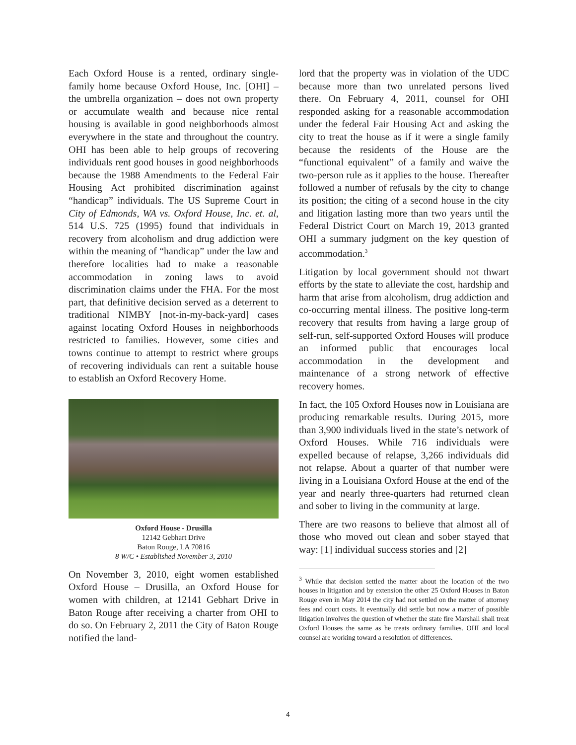Each Oxford House is a rented, ordinary single-family home because Oxford House, Inc. [OHI] – the umbrella organization – does not own property or accumulate wealth and because nice rental housing is available in good neighborhoods almost everywhere in the state and throughout the country. OHI has been able to help groups of recovering individuals rent good houses in good neighborhoods because the 1988 Amendments to the Federal Fair Housing Act prohibited discrimination against “handicap” individuals. The US Supreme Court in City of Edmonds, WA vs. Oxford House, Inc. et. al, 514 U.S. 725 (1995) found that individuals in recovery from alcoholism and drug addiction were within the meaning of “handicap” under the law and therefore localities had to make a reasonable accommodation in zoning laws to avoid discrimination claims under the FHA. For the most part, that definitive decision served as a deterrent to traditional NIMBY [not-in-my-back-yard] cases against locating Oxford Houses in neighborhoods restricted to families. However, some cities and towns continue to attempt to restrict where groups of recovering individuals can rent a suitable house to establish an Oxford Recovery Home.
Oxford House - Drusilla
12142 Gebhart Drive
Baton Rouge, LA 70816
8 W/C • Established November 3, 2010
On November 3, 2010, eight women established Oxford House – Drusilla, an Oxford House for women with children, at 12141 Gebhart Drive in Baton Rouge after receiving a charter from OHI to do so. On February 2, 2011 the City of Baton Rouge notified the land-
lord that the property was in violation of the UDC because more than two unrelated persons lived there. On February 4, 2011, counsel for OHI responded asking for a reasonable accommodation under the federal Fair Housing Act and asking the city to treat the house as if it were a single family because the residents of the House are the “functional equivalent” of a family and waive the two-person rule as it applies to the house. Thereafter followed a number of refusals by the city to change its position; the citing of a second house in the city and litigation lasting more than two years until the Federal District Court on March 19, 2013 granted OHI a summary judgment on the key question of accommodation.<sup>3</sup>
Litigation by local government should not thwart efforts by the state to alleviate the cost, hardship and harm that arise from alcoholism, drug addiction and co-occurring mental illness. The positive long-term recovery that results from having a large group of self-run, self-supported Oxford Houses will produce an informed public that encourages local accommodation in the development and maintenance of a strong network of effective recovery homes.
In fact, the 105 Oxford Houses now in Louisiana are producing remarkable results. During 2015, more than 3,900 individuals lived in the state’s network of Oxford Houses. While 716 individuals were expelled because of relapse, 3,266 individuals did not relapse. About a quarter of that number were living in a Louisiana Oxford House at the end of the year and nearly three-quarters had returned clean and sober to living in the community at large.
There are two reasons to believe that almost all of those who moved out clean and sober stayed that way: [1] individual success stories and [2]
<sup>3</sup> While that decision settled the matter about the location of the two houses in litigation and by extension the other 25 Oxford Houses in Baton Rouge even in May 2014 the city had not settled on the matter of attorney fees and court costs. It eventually did settle but now a matter of possible litigation involves the question of whether the state fire Marshall shall treat Oxford Houses the same as he treats ordinary families. OHI and local counsel are working toward a resolution of differences.
4